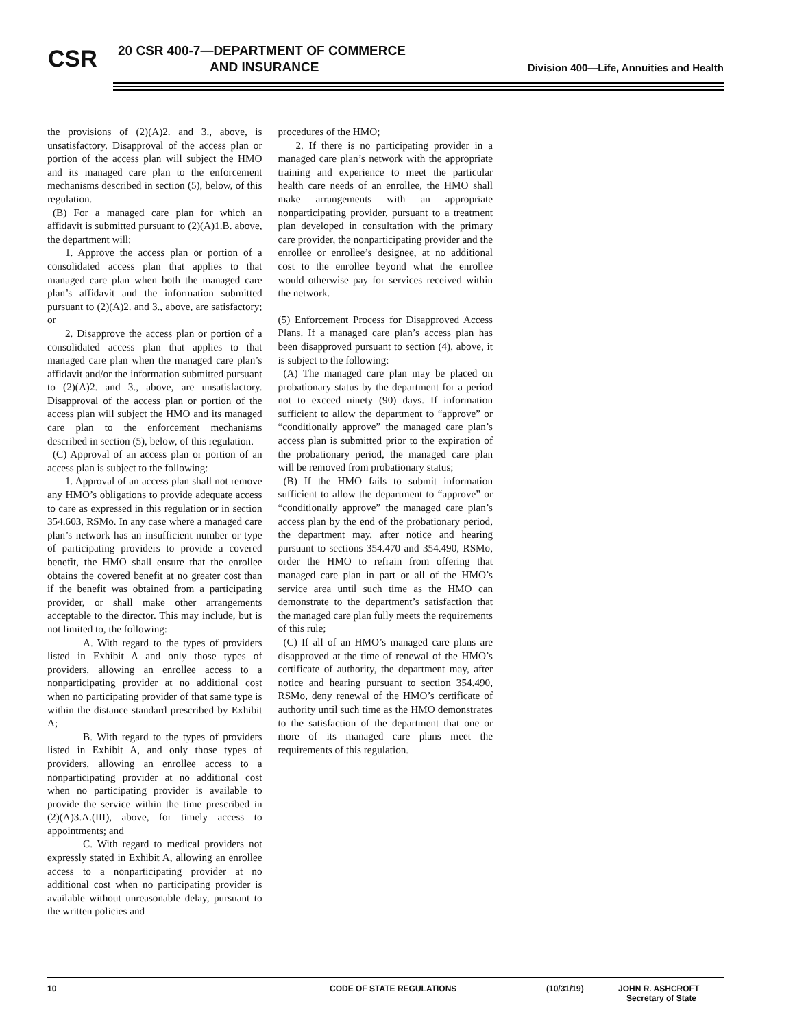CSR
20 CSR 400-7—DEPARTMENT OF COMMERCE
AND INSURANCE
Division 400—Life, Annuities and Health
the provisions of (2)(A)2. and 3., above, is unsatisfactory. Disapproval of the access plan or portion of the access plan will subject the HMO and its managed care plan to the enforcement mechanisms described in section (5), below, of this regulation.
(B) For a managed care plan for which an affidavit is submitted pursuant to (2)(A)1.B. above, the department will:
1. Approve the access plan or portion of a consolidated access plan that applies to that managed care plan when both the managed care plan’s affidavit and the information submitted pursuant to (2)(A)2. and 3., above, are satisfactory; or
2. Disapprove the access plan or portion of a consolidated access plan that applies to that managed care plan when the managed care plan’s affidavit and/or the information submitted pursuant to (2)(A)2. and 3., above, are unsatisfactory. Disapproval of the access plan or portion of the access plan will subject the HMO and its managed care plan to the enforcement mechanisms described in section (5), below, of this regulation.
(C) Approval of an access plan or portion of an access plan is subject to the following:
1. Approval of an access plan shall not remove any HMO’s obligations to provide adequate access to care as expressed in this regulation or in section 354.603, RSMo. In any case where a managed care plan’s network has an insufficient number or type of participating providers to provide a covered benefit, the HMO shall ensure that the enrollee obtains the covered benefit at no greater cost than if the benefit was obtained from a participating provider, or shall make other arrangements acceptable to the director. This may include, but is not limited to, the following:
A. With regard to the types of providers listed in Exhibit A and only those types of providers, allowing an enrollee access to a nonparticipating provider at no additional cost when no participating provider of that same type is within the distance standard prescribed by Exhibit A;
B. With regard to the types of providers listed in Exhibit A, and only those types of providers, allowing an enrollee access to a nonparticipating provider at no additional cost when no participating provider is available to provide the service within the time prescribed in (2)(A)3.A.(III), above, for timely access to appointments; and
C. With regard to medical providers not expressly stated in Exhibit A, allowing an enrollee access to a nonparticipating provider at no additional cost when no participating provider is available without unreasonable delay, pursuant to the written policies and
procedures of the HMO;
2. If there is no participating provider in a managed care plan’s network with the appropriate training and experience to meet the particular health care needs of an enrollee, the HMO shall make arrangements with an appropriate nonparticipating provider, pursuant to a treatment plan developed in consultation with the primary care provider, the nonparticipating provider and the enrollee or enrollee’s designee, at no additional cost to the enrollee beyond what the enrollee would otherwise pay for services received within the network.
(5) Enforcement Process for Disapproved Access Plans. If a managed care plan’s access plan has been disapproved pursuant to section (4), above, it is subject to the following:
(A) The managed care plan may be placed on probationary status by the department for a period not to exceed ninety (90) days. If information sufficient to allow the department to “approve” or “conditionally approve” the managed care plan’s access plan is submitted prior to the expiration of the probationary period, the managed care plan will be removed from probationary status;
(B) If the HMO fails to submit information sufficient to allow the department to “approve” or “conditionally approve” the managed care plan’s access plan by the end of the probationary period, the department may, after notice and hearing pursuant to sections 354.470 and 354.490, RSMo, order the HMO to refrain from offering that managed care plan in part or all of the HMO’s service area until such time as the HMO can demonstrate to the department’s satisfaction that the managed care plan fully meets the requirements of this rule;
(C) If all of an HMO’s managed care plans are disapproved at the time of renewal of the HMO’s certificate of authority, the department may, after notice and hearing pursuant to section 354.490, RSMo, deny renewal of the HMO’s certificate of authority until such time as the HMO demonstrates to the satisfaction of the department that one or more of its managed care plans meet the requirements of this regulation.
10 CODE OF STATE REGULATIONS (10/31/19) JOHN R. ASHCROFT
Secretary of State